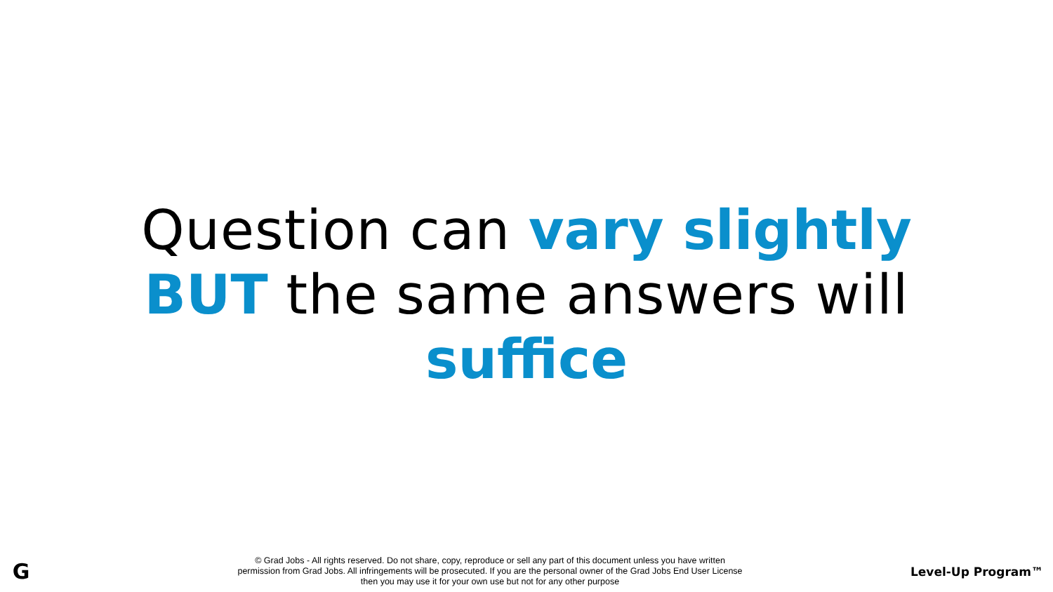Question can vary slightly
BUT the same answers will
suffice
G
© Grad Jobs - All rights reserved. Do not share, copy, reproduce or sell any part of this document unless you have written
permission from Grad Jobs. All infringements will be prosecuted. If you are the personal owner of the Grad Jobs End User License
then you may use it for your own use but not for any other purpose
Level-Up Program™